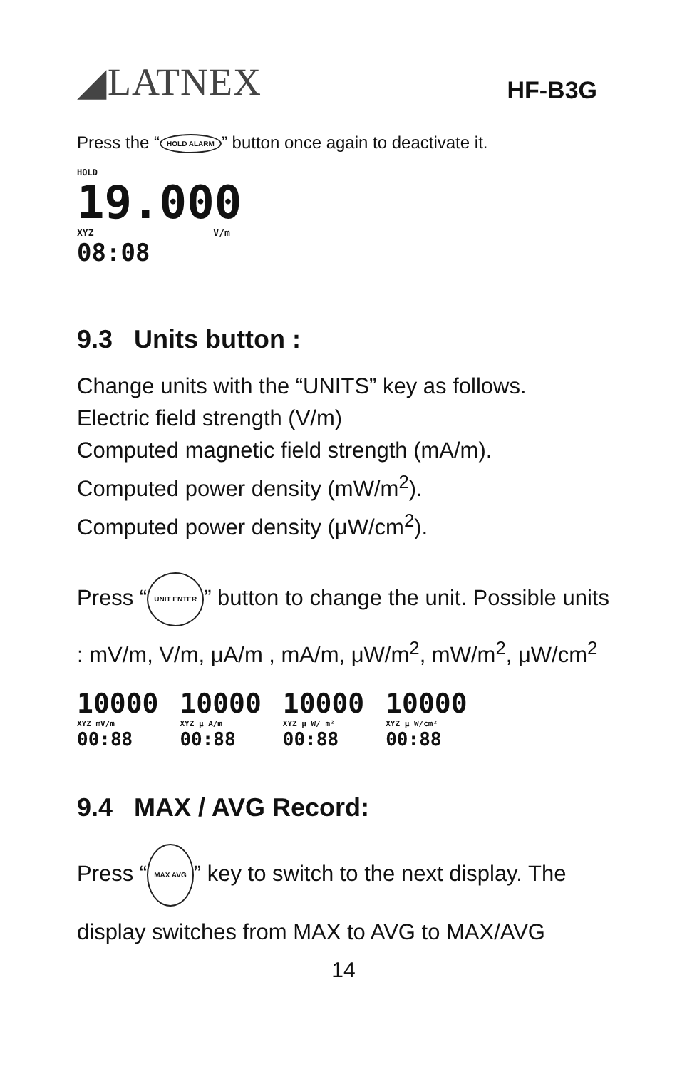◢LATNEX
HF-B3G
Press the “HOLD ALARM” button once again to deactivate it.
HOLD
19.000
XYZ V/m
08:08
9.3 Units button :
Change units with the “UNITS” key as follows.
Electric field strength (V/m)
Computed magnetic field strength (mA/m).
Computed power density (mW/m<sup>2</sup>).
Computed power density (μW/cm<sup>2</sup>).
Press “UNIT ENTER” button to change the unit. Possible units : mV/m, V/m, μA/m , mA/m, μW/m<sup>2</sup>, mW/m<sup>2</sup>, μW/cm<sup>2</sup>
10000
XYZ mV/m
00:88
10000
XYZ μ A/m
00:88
10000
XYZ μ W/ m²
00:88
10000
XYZ μ W/cm²
00:88
9.4 MAX / AVG Record:
Press “MAX AVG” key to switch to the next display. The display switches from MAX to AVG to MAX/AVG
14